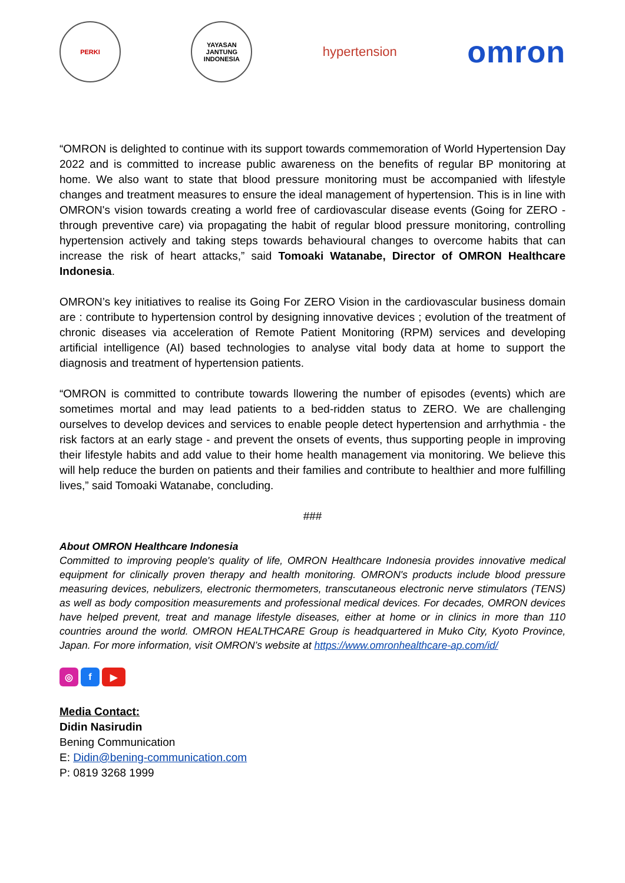PERKI
YAYASAN JANTUNG INDONESIA
hypertension
omron
“OMRON is delighted to continue with its support towards commemoration of World Hypertension Day 2022 and is committed to increase public awareness on the benefits of regular BP monitoring at home. We also want to state that blood pressure monitoring must be accompanied with lifestyle changes and treatment measures to ensure the ideal management of hypertension. This is in line with OMRON's vision towards creating a world free of cardiovascular disease events (Going for ZERO -through preventive care) via propagating the habit of regular blood pressure monitoring, controlling hypertension actively and taking steps towards behavioural changes to overcome habits that can increase the risk of heart attacks,” said Tomoaki Watanabe, Director of OMRON Healthcare Indonesia.
OMRON’s key initiatives to realise its Going For ZERO Vision in the cardiovascular business domain are : contribute to hypertension control by designing innovative devices ; evolution of the treatment of chronic diseases via acceleration of Remote Patient Monitoring (RPM) services and developing artificial intelligence (AI) based technologies to analyse vital body data at home to support the diagnosis and treatment of hypertension patients.
“OMRON is committed to contribute towards llowering the number of episodes (events) which are sometimes mortal and may lead patients to a bed-ridden status to ZERO. We are challenging ourselves to develop devices and services to enable people detect hypertension and arrhythmia - the risk factors at an early stage - and prevent the onsets of events, thus supporting people in improving their lifestyle habits and add value to their home health management via monitoring. We believe this will help reduce the burden on patients and their families and contribute to healthier and more fulfilling lives,” said Tomoaki Watanabe, concluding.
###
About OMRON Healthcare Indonesia
Committed to improving people's quality of life, OMRON Healthcare Indonesia provides innovative medical equipment for clinically proven therapy and health monitoring. OMRON's products include blood pressure measuring devices, nebulizers, electronic thermometers, transcutaneous electronic nerve stimulators (TENS) as well as body composition measurements and professional medical devices. For decades, OMRON devices have helped prevent, treat and manage lifestyle diseases, either at home or in clinics in more than 110 countries around the world. OMRON HEALTHCARE Group is headquartered in Muko City, Kyoto Province, Japan. For more information, visit OMRON’s website at https://www.omronhealthcare-ap.com/id/
◎ f ▶
Media Contact:
Didin Nasirudin
Bening Communication
E: Didin@bening-communication.com
P: 0819 3268 1999